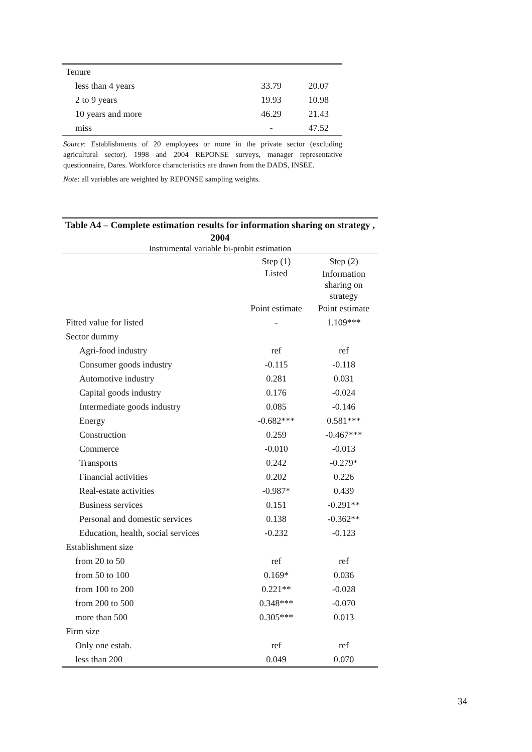| Tenure | | |
| less than 4 years | 33.79 | 20.07 |
| 2 to 9 years | 19.93 | 10.98 |
| 10 years and more | 46.29 | 21.43 |
| miss | - | 47.52 |
Source: Establishments of 20 employees or more in the private sector (excluding agricultural sector). 1998 and 2004 REPONSE surveys, manager representative questionnaire, Dares. Workforce characteristics are drawn from the DADS, INSEE.
Note: all variables are weighted by REPONSE sampling weights.
| Table A4 – Complete estimation results for information sharing on strategy , 2004 Instrumental variable bi-probit estimation | | |
| | Step (1) | Step (2) |
| | Listed | Information sharing on strategy |
| | Point estimate | Point estimate |
| Fitted value for listed | - | 1.109*** |
| Sector dummy | | |
| Agri-food industry | ref | ref |
| Consumer goods industry | -0.115 | -0.118 |
| Automotive industry | 0.281 | 0.031 |
| Capital goods industry | 0.176 | -0.024 |
| Intermediate goods industry | 0.085 | -0.146 |
| Energy | -0.682*** | 0.581*** |
| Construction | 0.259 | -0.467*** |
| Commerce | -0.010 | -0.013 |
| Transports | 0.242 | -0.279* |
| Financial activities | 0.202 | 0.226 |
| Real-estate activities | -0.987* | 0.439 |
| Business services | 0.151 | -0.291** |
| Personal and domestic services | 0.138 | -0.362** |
| Education, health, social services | -0.232 | -0.123 |
| Establishment size | | |
| from 20 to 50 | ref | ref |
| from 50 to 100 | 0.169* | 0.036 |
| from 100 to 200 | 0.221** | -0.028 |
| from 200 to 500 | 0.348*** | -0.070 |
| more than 500 | 0.305*** | 0.013 |
| Firm size | | |
| Only one estab. | ref | ref |
| less than 200 | 0.049 | 0.070 |
34